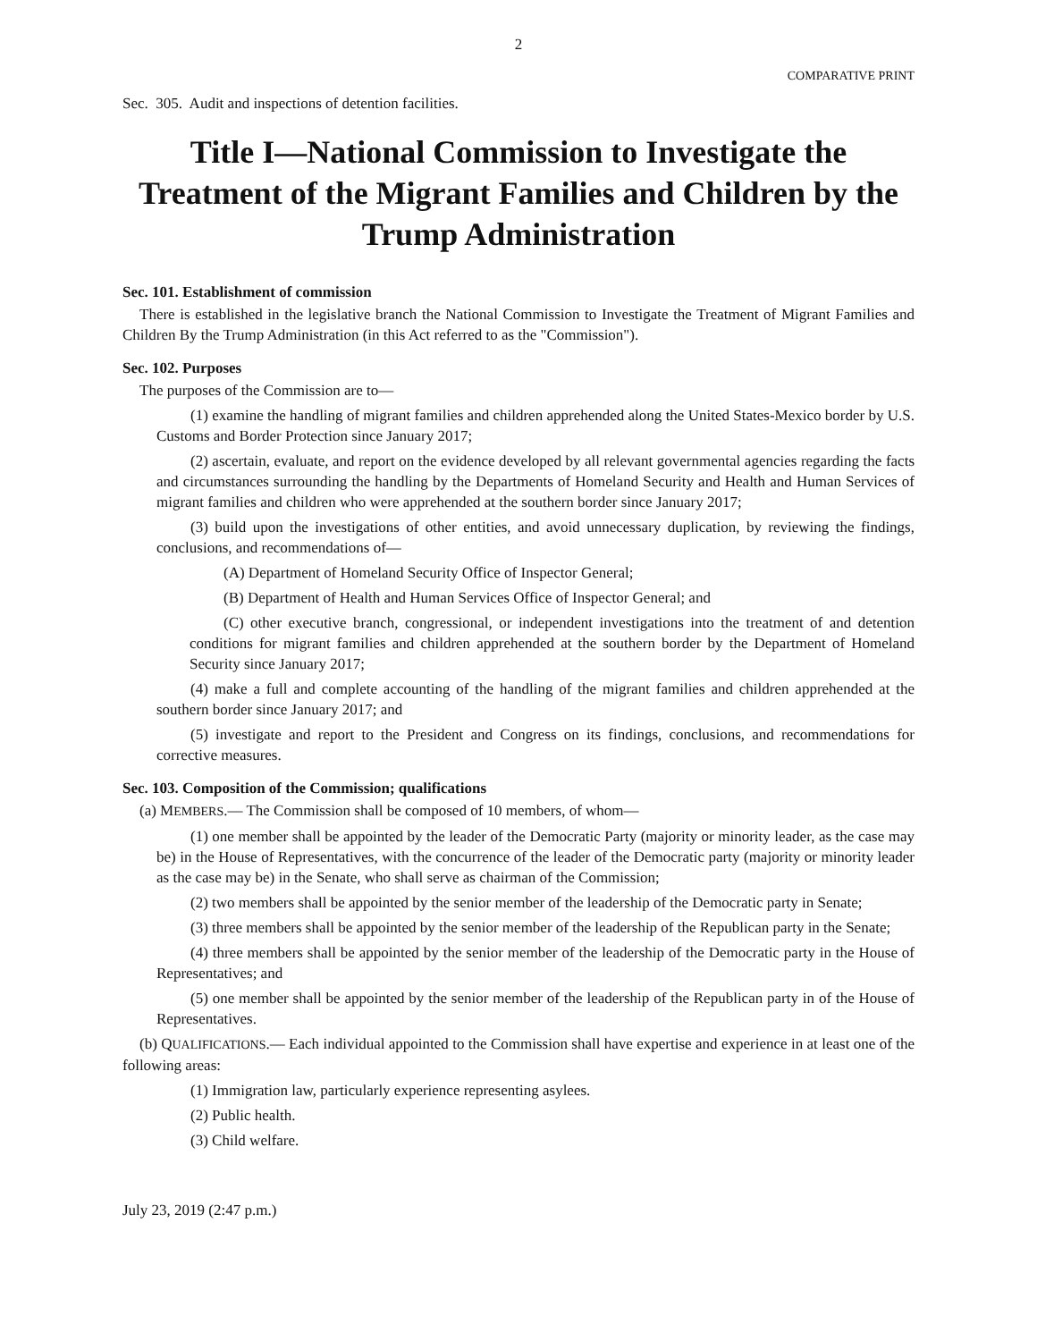2
COMPARATIVE PRINT
Sec. 305. Audit and inspections of detention facilities.
Title I—National Commission to Investigate the Treatment of the Migrant Families and Children by the Trump Administration
Sec. 101. Establishment of commission
There is established in the legislative branch the National Commission to Investigate the Treatment of Migrant Families and Children By the Trump Administration (in this Act referred to as the "Commission").
Sec. 102. Purposes
The purposes of the Commission are to—
(1) examine the handling of migrant families and children apprehended along the United States-Mexico border by U.S. Customs and Border Protection since January 2017;
(2) ascertain, evaluate, and report on the evidence developed by all relevant governmental agencies regarding the facts and circumstances surrounding the handling by the Departments of Homeland Security and Health and Human Services of migrant families and children who were apprehended at the southern border since January 2017;
(3) build upon the investigations of other entities, and avoid unnecessary duplication, by reviewing the findings, conclusions, and recommendations of—
(A) Department of Homeland Security Office of Inspector General;
(B) Department of Health and Human Services Office of Inspector General; and
(C) other executive branch, congressional, or independent investigations into the treatment of and detention conditions for migrant families and children apprehended at the southern border by the Department of Homeland Security since January 2017;
(4) make a full and complete accounting of the handling of the migrant families and children apprehended at the southern border since January 2017; and
(5) investigate and report to the President and Congress on its findings, conclusions, and recommendations for corrective measures.
Sec. 103. Composition of the Commission; qualifications
(a) MEMBERS.— The Commission shall be composed of 10 members, of whom—
(1) one member shall be appointed by the leader of the Democratic Party (majority or minority leader, as the case may be) in the House of Representatives, with the concurrence of the leader of the Democratic party (majority or minority leader as the case may be) in the Senate, who shall serve as chairman of the Commission;
(2) two members shall be appointed by the senior member of the leadership of the Democratic party in Senate;
(3) three members shall be appointed by the senior member of the leadership of the Republican party in the Senate;
(4) three members shall be appointed by the senior member of the leadership of the Democratic party in the House of Representatives; and
(5) one member shall be appointed by the senior member of the leadership of the Republican party in of the House of Representatives.
(b) QUALIFICATIONS.— Each individual appointed to the Commission shall have expertise and experience in at least one of the following areas:
(1) Immigration law, particularly experience representing asylees.
(2) Public health.
(3) Child welfare.
July 23, 2019 (2:47 p.m.)